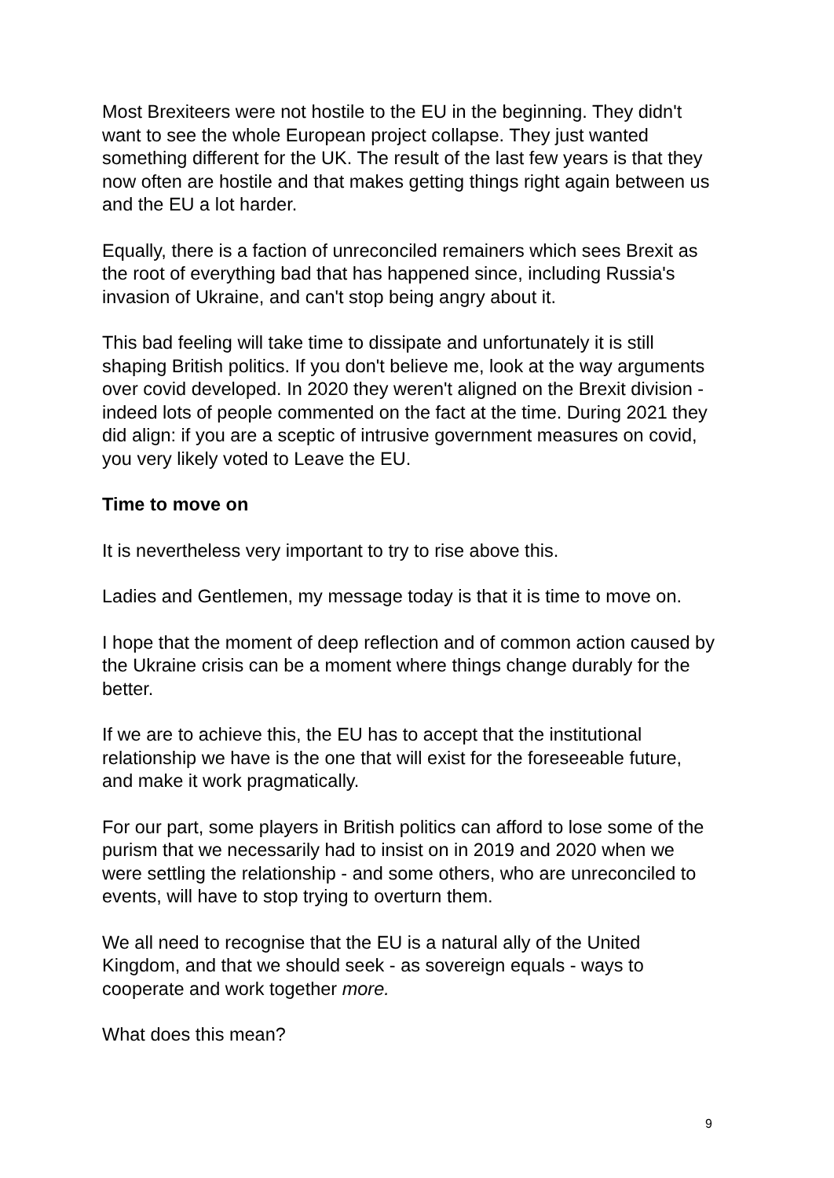Most Brexiteers were not hostile to the EU in the beginning. They didn't want to see the whole European project collapse. They just wanted something different for the UK. The result of the last few years is that they now often are hostile and that makes getting things right again between us and the EU a lot harder.
Equally, there is a faction of unreconciled remainers which sees Brexit as the root of everything bad that has happened since, including Russia's invasion of Ukraine, and can't stop being angry about it.
This bad feeling will take time to dissipate and unfortunately it is still shaping British politics. If you don't believe me, look at the way arguments over covid developed. In 2020 they weren't aligned on the Brexit division - indeed lots of people commented on the fact at the time. During 2021 they did align: if you are a sceptic of intrusive government measures on covid, you very likely voted to Leave the EU.
Time to move on
It is nevertheless very important to try to rise above this.
Ladies and Gentlemen, my message today is that it is time to move on.
I hope that the moment of deep reflection and of common action caused by the Ukraine crisis can be a moment where things change durably for the better.
If we are to achieve this, the EU has to accept that the institutional relationship we have is the one that will exist for the foreseeable future, and make it work pragmatically.
For our part, some players in British politics can afford to lose some of the purism that we necessarily had to insist on in 2019 and 2020 when we were settling the relationship - and some others, who are unreconciled to events, will have to stop trying to overturn them.
We all need to recognise that the EU is a natural ally of the United Kingdom, and that we should seek - as sovereign equals - ways to cooperate and work together more.
What does this mean?
9